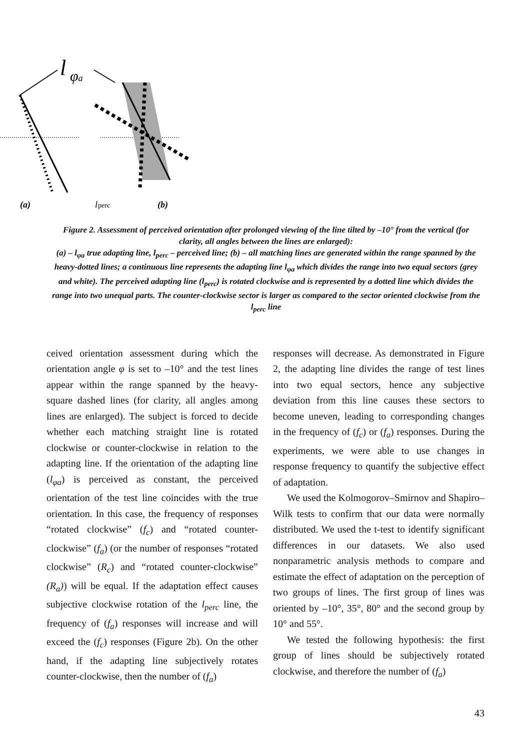l
φa
(a)
l
perc
(b)
Figure 2. Assessment of perceived orientation after prolonged viewing of the line tilted by –10° from the vertical (for clarity, all angles between the lines are enlarged):
(a) – l<sub>φa</sub> true adapting line, l<sub>perc</sub> – perceived line; (b) – all matching lines are generated within the range spanned by the heavy-dotted lines; a continuous line represents the adapting line l<sub>φa</sub> which divides the range into two equal sectors (grey and white). The perceived adapting line (l<sub>perc</sub>) is rotated clockwise and is represented by a dotted line which divides the range into two unequal parts. The counter-clockwise sector is larger as compared to the sector oriented clockwise from the l<sub>perc</sub> line
ceived orientation assessment during which the orientation angle φ is set to –10° and the test lines appear within the range spanned by the heavy-square dashed lines (for clarity, all angles among lines are enlarged). The subject is forced to decide whether each matching straight line is rotated clockwise or counter-clockwise in relation to the adapting line. If the orientation of the adapting line (l<sub>φa</sub>) is perceived as constant, the perceived orientation of the test line coincides with the true orientation. In this case, the frequency of responses “rotated clockwise” (f<sub>c</sub>) and “rotated counter-clockwise” (f<sub>a</sub>) (or the number of responses “rotated clockwise” (R<sub>c</sub>) and “rotated counter-clockwise” (R<sub>a</sub>)) will be equal. If the adaptation effect causes subjective clockwise rotation of the l<sub>perc</sub> line, the frequency of (f<sub>a</sub>) responses will increase and will exceed the (f<sub>c</sub>) responses (Figure 2b). On the other hand, if the adapting line subjectively rotates counter-clockwise, then the number of (f<sub>a</sub>)
responses will decrease. As demonstrated in Figure 2, the adapting line divides the range of test lines into two equal sectors, hence any subjective deviation from this line causes these sectors to become uneven, leading to corresponding changes in the frequency of (f<sub>c</sub>) or (f<sub>a</sub>) responses. During the experiments, we were able to use changes in response frequency to quantify the subjective effect of adaptation.
We used the Kolmogorov–Smirnov and Shapiro–Wilk tests to confirm that our data were normally distributed. We used the t-test to identify significant differences in our datasets. We also used nonparametric analysis methods to compare and estimate the effect of adaptation on the perception of two groups of lines. The first group of lines was oriented by –10°, 35°, 80° and the second group by 10° and 55°.
We tested the following hypothesis: the first group of lines should be subjectively rotated clockwise, and therefore the number of (f<sub>a</sub>)
43